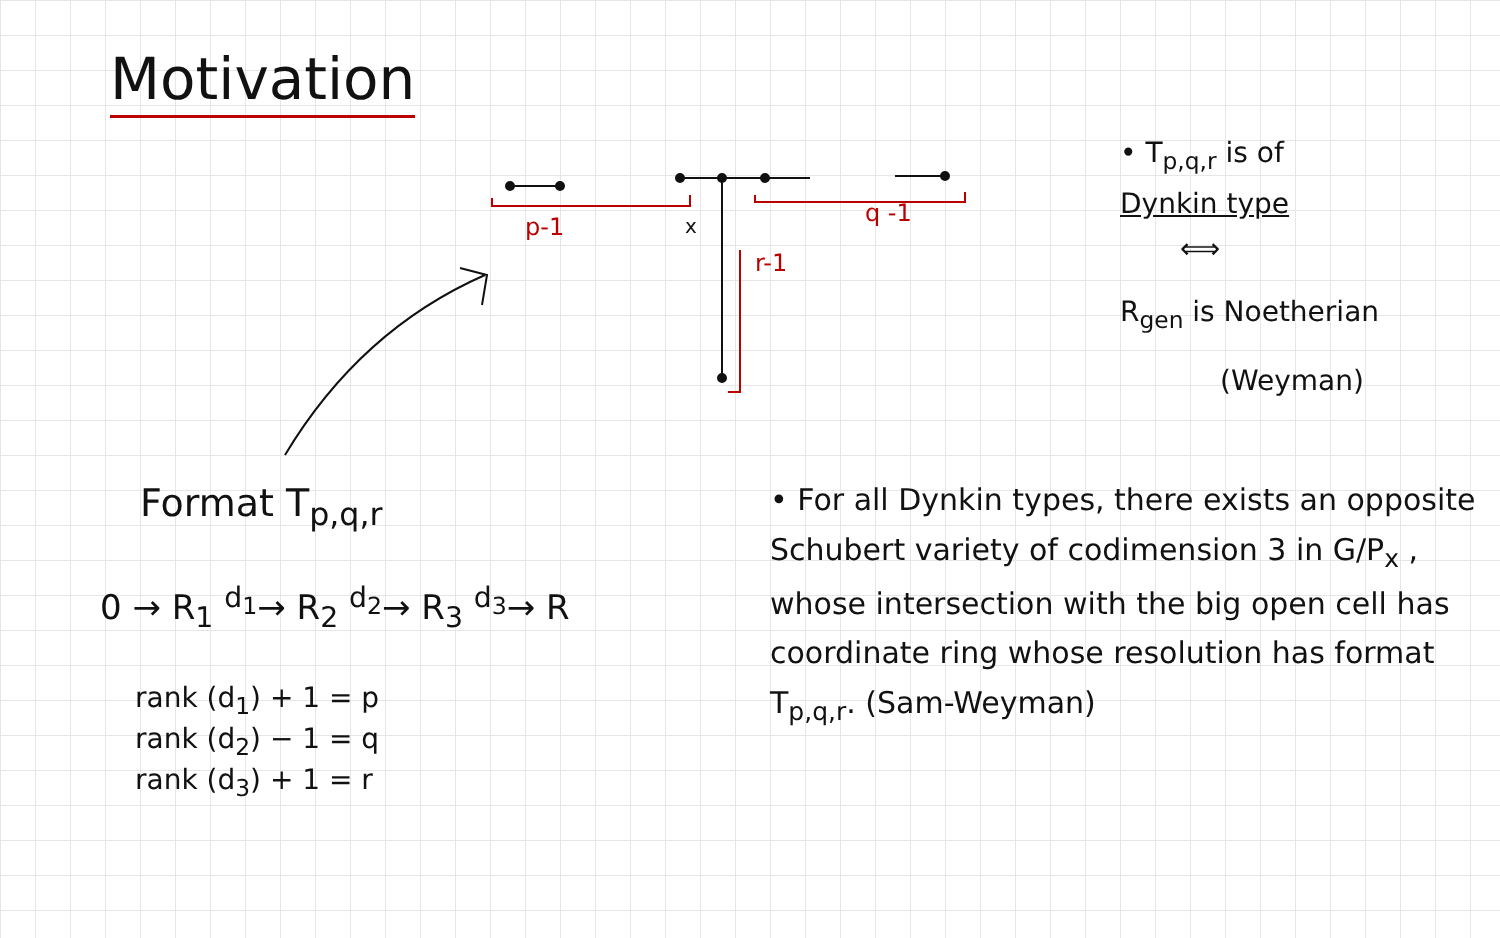Motivation
p-1 x q -1
r-1
• T<sub>p,q,r</sub> is of
Dynkin type
⟺
R<sub>gen</sub> is Noetherian
(Weyman)
Format T<sub>p,q,r</sub>
0 → R<sub>1</sub> <sup>d<sub>1</sub></sup>→ R<sub>2</sub> <sup>d<sub>2</sub></sup>→ R<sub>3</sub> <sup>d<sub>3</sub></sup>→ R
rank (d<sub>1</sub>) + 1 = p
rank (d<sub>2</sub>) − 1 = q
rank (d<sub>3</sub>) + 1 = r
• For all Dynkin types, there exists an opposite Schubert variety of codimension 3 in G/P<sub>x</sub> , whose intersection with the big open cell has coordinate ring whose resolution has format T<sub>p,q,r</sub>. (Sam-Weyman)